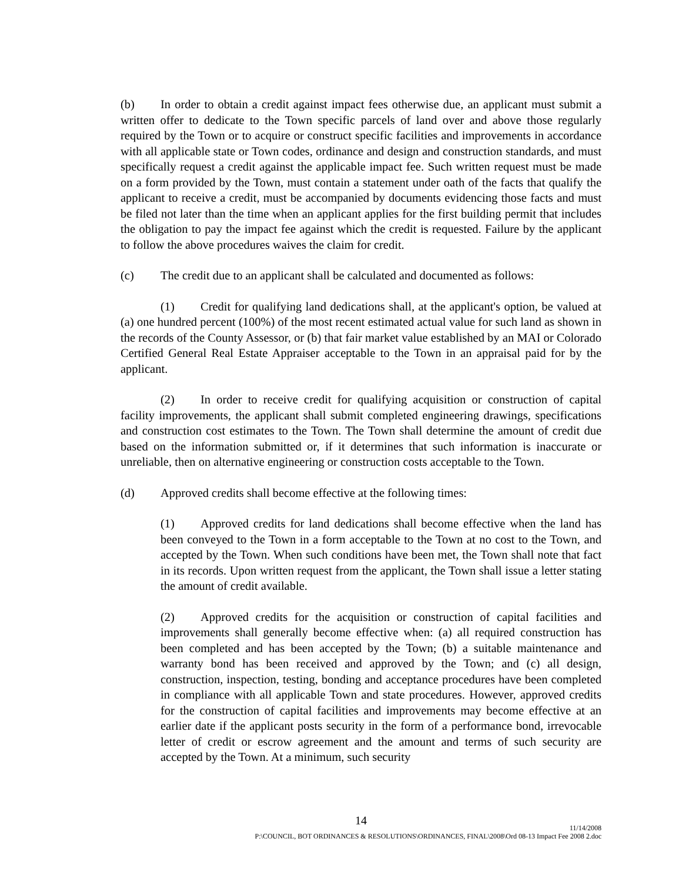(b) In order to obtain a credit against impact fees otherwise due, an applicant must submit a written offer to dedicate to the Town specific parcels of land over and above those regularly required by the Town or to acquire or construct specific facilities and improvements in accordance with all applicable state or Town codes, ordinance and design and construction standards, and must specifically request a credit against the applicable impact fee. Such written request must be made on a form provided by the Town, must contain a statement under oath of the facts that qualify the applicant to receive a credit, must be accompanied by documents evidencing those facts and must be filed not later than the time when an applicant applies for the first building permit that includes the obligation to pay the impact fee against which the credit is requested. Failure by the applicant to follow the above procedures waives the claim for credit.
(c) The credit due to an applicant shall be calculated and documented as follows:
(1) Credit for qualifying land dedications shall, at the applicant's option, be valued at (a) one hundred percent (100%) of the most recent estimated actual value for such land as shown in the records of the County Assessor, or (b) that fair market value established by an MAI or Colorado Certified General Real Estate Appraiser acceptable to the Town in an appraisal paid for by the applicant.
(2) In order to receive credit for qualifying acquisition or construction of capital facility improvements, the applicant shall submit completed engineering drawings, specifications and construction cost estimates to the Town. The Town shall determine the amount of credit due based on the information submitted or, if it determines that such information is inaccurate or unreliable, then on alternative engineering or construction costs acceptable to the Town.
(d) Approved credits shall become effective at the following times:
(1) Approved credits for land dedications shall become effective when the land has been conveyed to the Town in a form acceptable to the Town at no cost to the Town, and accepted by the Town. When such conditions have been met, the Town shall note that fact in its records. Upon written request from the applicant, the Town shall issue a letter stating the amount of credit available.
(2) Approved credits for the acquisition or construction of capital facilities and improvements shall generally become effective when: (a) all required construction has been completed and has been accepted by the Town; (b) a suitable maintenance and warranty bond has been received and approved by the Town; and (c) all design, construction, inspection, testing, bonding and acceptance procedures have been completed in compliance with all applicable Town and state procedures. However, approved credits for the construction of capital facilities and improvements may become effective at an earlier date if the applicant posts security in the form of a performance bond, irrevocable letter of credit or escrow agreement and the amount and terms of such security are accepted by the Town. At a minimum, such security
14
11/14/2008
P:\COUNCIL, BOT ORDINANCES & RESOLUTIONS\ORDINANCES, FINAL\2008\Ord 08-13 Impact Fee 2008 2.doc